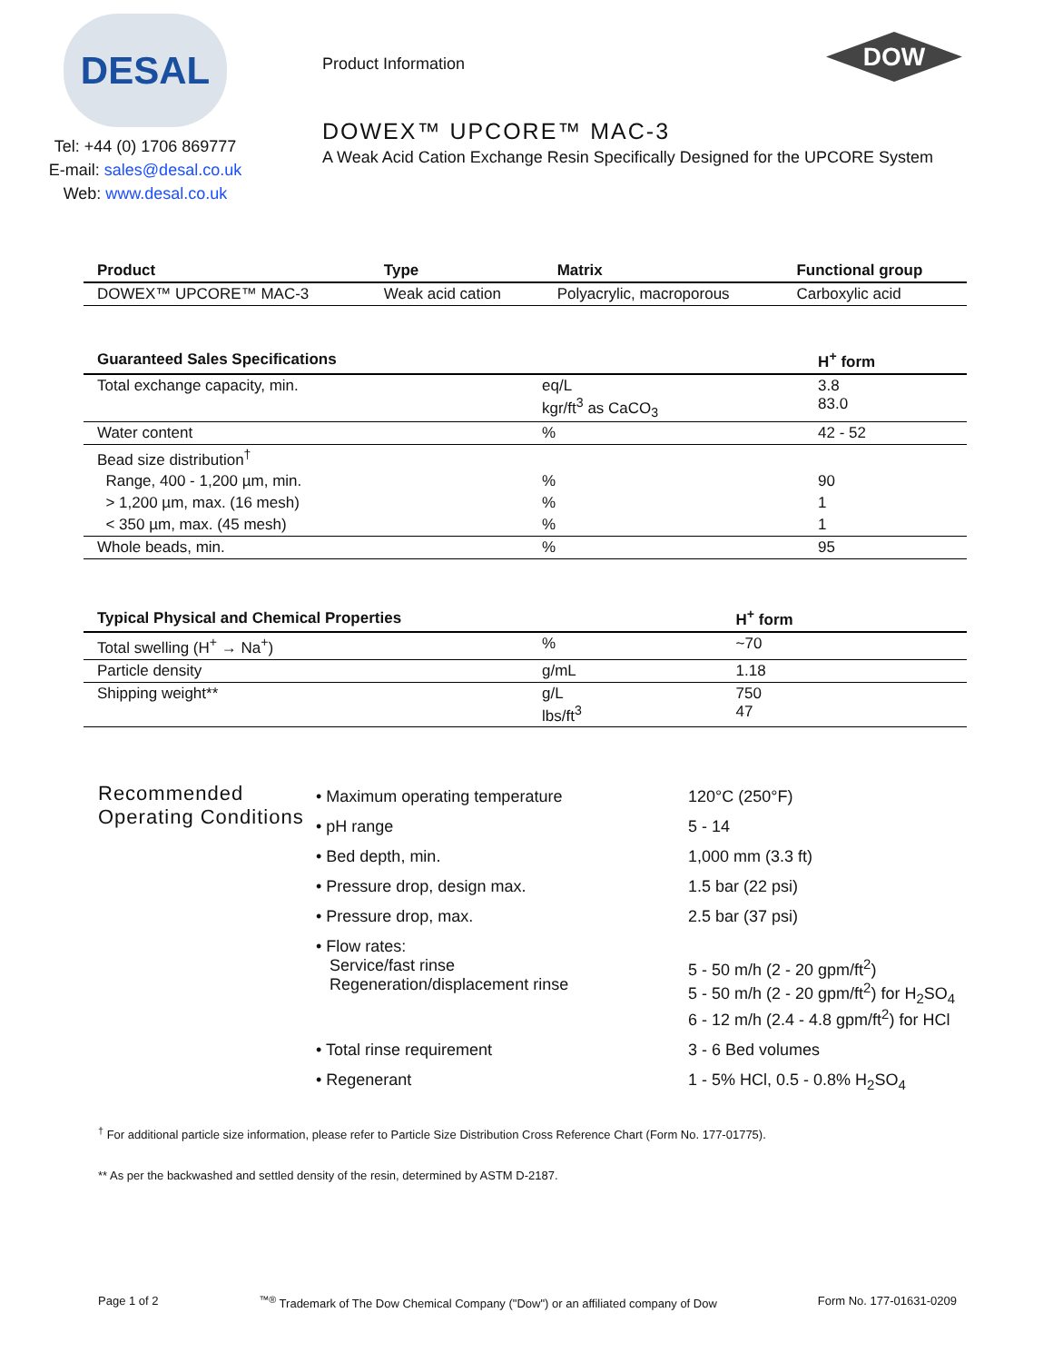DESAL
Tel: +44 (0) 1706 869777
E-mail: sales@desal.co.uk
Web: www.desal.co.uk
Product Information
DOW
DOWEX™ UPCORE™ MAC-3
A Weak Acid Cation Exchange Resin Specifically Designed for the UPCORE System
| Product | Type | Matrix | Functional group |
| --- | --- | --- | --- |
| DOWEX™ UPCORE™ MAC-3 | Weak acid cation | Polyacrylic, macroporous | Carboxylic acid |
| Guaranteed Sales Specifications | | H<sup>+</sup> form |
| --- | --- | --- |
| Total exchange capacity, min. | eq/L kgr/ft<sup>3</sup> as CaCO<sub>3</sub> | 3.8 83.0 |
| Water content | % | 42 - 52 |
| Bead size distribution<sup>†</sup> | | |
| Range, 400 - 1,200 µm, min. | % | 90 |
| > 1,200 µm, max. (16 mesh) | % | 1 |
| < 350 µm, max. (45 mesh) | % | 1 |
| Whole beads, min. | % | 95 |
| Typical Physical and Chemical Properties | | H<sup>+</sup> form |
| --- | --- | --- |
| Total swelling (H<sup>+</sup> → Na<sup>+</sup>) | % | ~70 |
| Particle density | g/mL | 1.18 |
| Shipping weight** | g/L lbs/ft<sup>3</sup> | 750 47 |
Recommended Operating Conditions
| • Maximum operating temperature | 120°C (250°F) |
| • pH range | 5 - 14 |
| • Bed depth, min. | 1,000 mm (3.3 ft) |
| • Pressure drop, design max. | 1.5 bar (22 psi) |
| • Pressure drop, max. | 2.5 bar (37 psi) |
| • Flow rates: Service/fast rinse Regeneration/displacement rinse | 5 - 50 m/h (2 - 20 gpm/ft<sup>2</sup>) 5 - 50 m/h (2 - 20 gpm/ft<sup>2</sup>) for H<sub>2</sub>SO<sub>4</sub> 6 - 12 m/h (2.4 - 4.8 gpm/ft<sup>2</sup>) for HCl |
| • Total rinse requirement | 3 - 6 Bed volumes |
| • Regenerant | 1 - 5% HCl, 0.5 - 0.8% H<sub>2</sub>SO<sub>4</sub> |
<sup>†</sup> For additional particle size information, please refer to Particle Size Distribution Cross Reference Chart (Form No. 177-01775).
** As per the backwashed and settled density of the resin, determined by ASTM D-2187.
Page 1 of 2<sup>™®</sup> Trademark of The Dow Chemical Company ("Dow") or an affiliated company of Dow Form No. 177-01631-0209